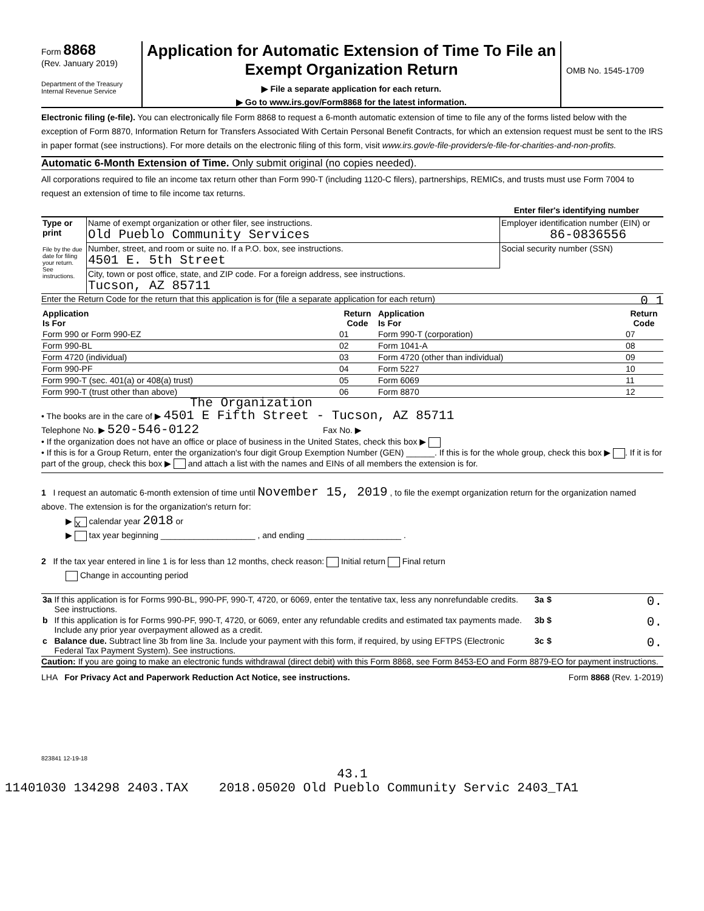Form 8868
(Rev. January 2019)
Department of the Treasury
Internal Revenue Service
Application for Automatic Extension of Time To File an
Exempt Organization Return
▶ File a separate application for each return.
▶ Go to www.irs.gov/Form8868 for the latest information.
OMB No. 1545-1709
Electronic filing (e-file). You can electronically file Form 8868 to request a 6-month automatic extension of time to file any of the forms listed below with the exception of Form 8870, Information Return for Transfers Associated With Certain Personal Benefit Contracts, for which an extension request must be sent to the IRS in paper format (see instructions). For more details on the electronic filing of this form, visit www.irs.gov/e-file-providers/e-file-for-charities-and-non-profits.
Automatic 6-Month Extension of Time. Only submit original (no copies needed).
All corporations required to file an income tax return other than Form 990-T (including 1120-C filers), partnerships, REMICs, and trusts must use Form 7004 to request an extension of time to file income tax returns.
Enter filer's identifying number
| Type or print File by the due date for filing your return. See instructions. | Name of exempt organization or other filer, see instructions. Old Pueblo Community Services | Employer identification number (EIN) or 86-0836556 |
| | Number, street, and room or suite no. If a P.O. box, see instructions. 4501 E. 5th Street | Social security number (SSN) |
| | City, town or post office, state, and ZIP code. For a foreign address, see instructions. Tucson, AZ 85711 | |
Enter the Return Code for the return that this application is for (file a separate application for each return) 0 1
| Application Is For | Return Code | Application Is For | Return Code |
| --- | --- | --- | --- |
| Form 990 or Form 990-EZ | 01 | Form 990-T (corporation) | 07 |
| Form 990-BL | 02 | Form 1041-A | 08 |
| Form 4720 (individual) | 03 | Form 4720 (other than individual) | 09 |
| Form 990-PF | 04 | Form 5227 | 10 |
| Form 990-T (sec. 401(a) or 408(a) trust) | 05 | Form 6069 | 11 |
| Form 990-T (trust other than above) | 06 | Form 8870 | 12 |
The Organization
• The books are in the care of ▶ 4501 E Fifth Street - Tucson, AZ 85711
Telephone No. ▶ 520-546-0122 Fax No. ▶
• If the organization does not have an office or place of business in the United States, check this box ▶
• If this is for a Group Return, enter the organization's four digit Group Exemption Number (GEN) ______. If this is for the whole group, check this box ▶ . If it is for part of the group, check this box ▶ and attach a list with the names and EINs of all members the extension is for.
1 I request an automatic 6-month extension of time until November 15, 2019 , to file the exempt organization return for the organization named above. The extension is for the organization's return for:
▶ X calendar year 2018 or
▶ tax year beginning ____________________ , and ending ____________________ .
2 If the tax year entered in line 1 is for less than 12 months, check reason: Initial return Final return
Change in accounting period
| 3a | If this application is for Forms 990-BL, 990-PF, 990-T, 4720, or 6069, enter the tentative tax, less any nonrefundable credits. See instructions. | 3a | $ 0. |
| b | If this application is for Forms 990-PF, 990-T, 4720, or 6069, enter any refundable credits and estimated tax payments made. Include any prior year overpayment allowed as a credit. | 3b | $ 0. |
| c | Balance due. Subtract line 3b from line 3a. Include your payment with this form, if required, by using EFTPS (Electronic Federal Tax Payment System). See instructions. | 3c | $ 0. |
Caution: If you are going to make an electronic funds withdrawal (direct debit) with this Form 8868, see Form 8453-EO and Form 8879-EO for payment instructions.
LHA For Privacy Act and Paperwork Reduction Act Notice, see instructions. Form 8868 (Rev. 1-2019)
823841 12-19-18
43.1
11401030 134298 2403.TAX 2018.05020 Old Pueblo Community Servic 2403_TA1